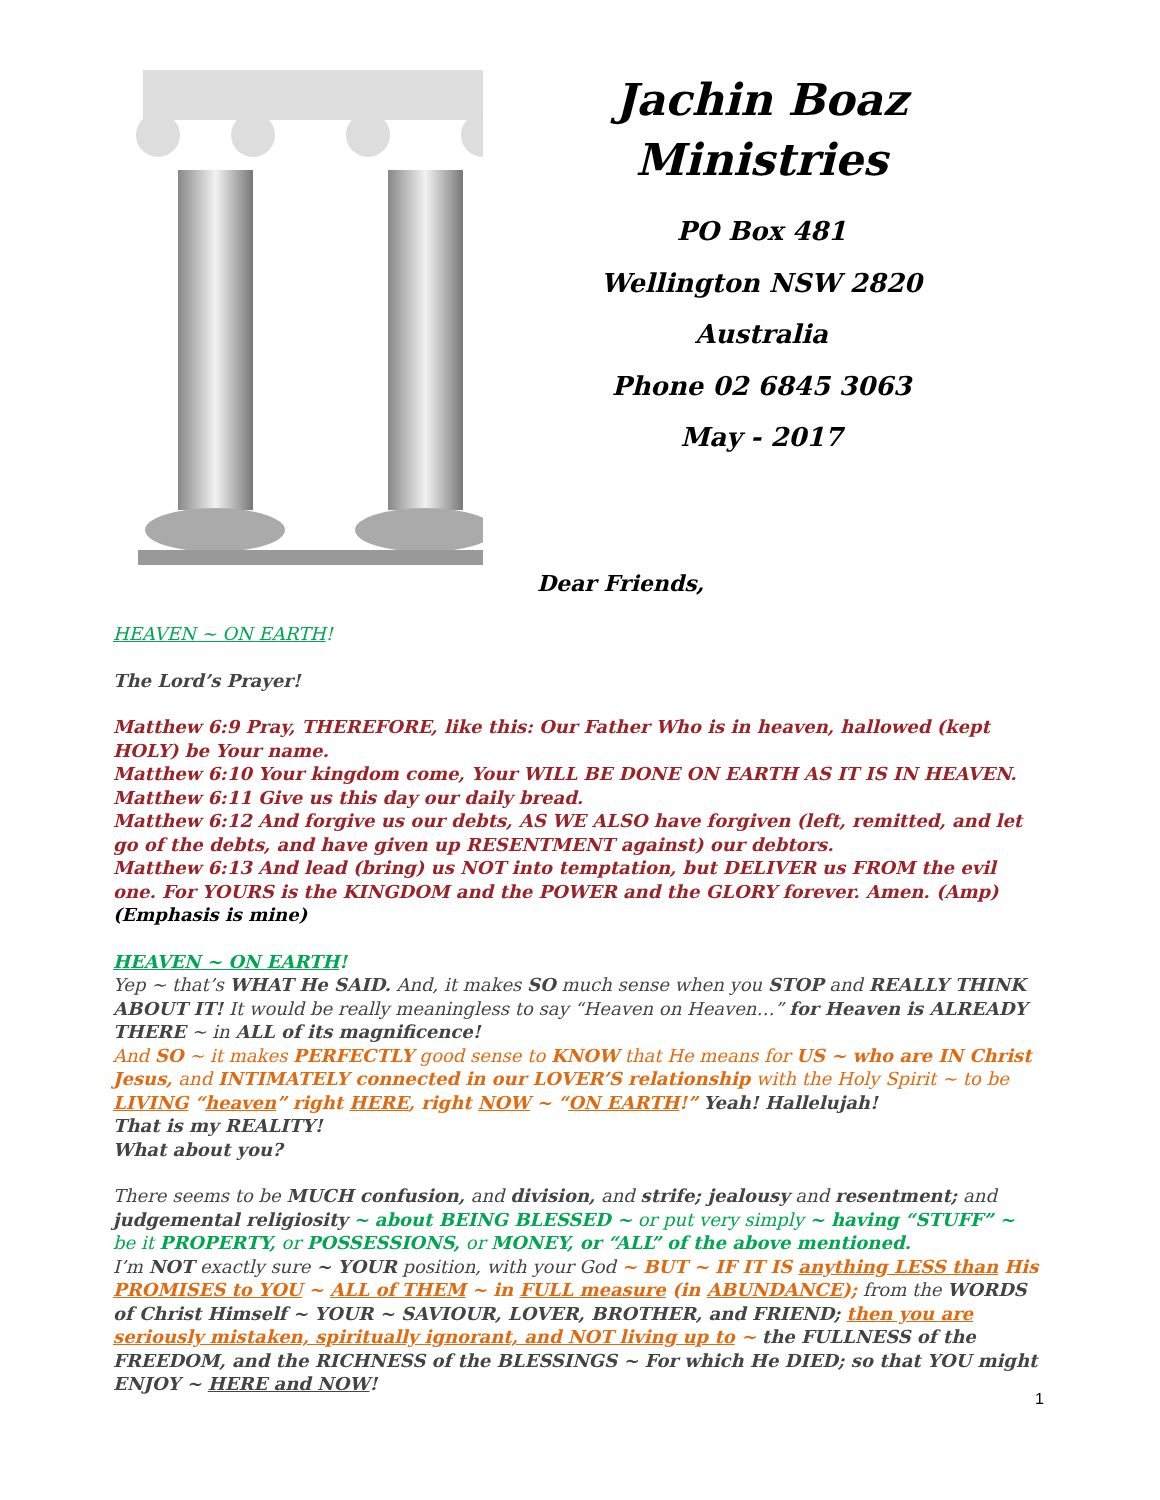Jachin Boaz Ministries
PO Box 481
Wellington NSW 2820
Australia
Phone 02 6845 3063
May - 2017
Dear Friends,
HEAVEN ~ ON EARTH!
The Lord’s Prayer!
Matthew 6:9 Pray, THEREFORE, like this: Our Father Who is in heaven, hallowed (kept HOLY) be Your name.
Matthew 6:10 Your kingdom come, Your WILL BE DONE ON EARTH AS IT IS IN HEAVEN.
Matthew 6:11 Give us this day our daily bread.
Matthew 6:12 And forgive us our debts, AS WE ALSO have forgiven (left, remitted, and let go of the debts, and have given up RESENTMENT against) our debtors.
Matthew 6:13 And lead (bring) us NOT into temptation, but DELIVER us FROM the evil one. For YOURS is the KINGDOM and the POWER and the GLORY forever. Amen. (Amp)
(Emphasis is mine)
HEAVEN ~ ON EARTH!
Yep ~ that’s WHAT He SAID. And, it makes SO much sense when you STOP and REALLY THINK ABOUT IT! It would be really meaningless to say “Heaven on Heaven…” for Heaven is ALREADY THERE ~ in ALL of its magnificence!
And SO ~ it makes PERFECTLY good sense to KNOW that He means for US ~ who are IN Christ Jesus, and INTIMATELY connected in our LOVER’S relationship with the Holy Spirit ~ to be LIVING “heaven” right HERE, right NOW ~ “ON EARTH!” Yeah! Hallelujah!
That is my REALITY!
What about you?
There seems to be MUCH confusion, and division, and strife; jealousy and resentment; and judgemental religiosity ~ about BEING BLESSED ~ or put very simply ~ having “STUFF” ~ be it PROPERTY, or POSSESSIONS, or MONEY, or “ALL” of the above mentioned.
I’m NOT exactly sure ~ YOUR position, with your God ~ BUT ~ IF IT IS anything LESS than His PROMISES to YOU ~ ALL of THEM ~ in FULL measure (in ABUNDANCE); from the WORDS of Christ Himself ~ YOUR ~ SAVIOUR, LOVER, BROTHER, and FRIEND; then you are seriously mistaken, spiritually ignorant, and NOT living up to ~ the FULLNESS of the FREEDOM, and the RICHNESS of the BLESSINGS ~ For which He DIED; so that YOU might ENJOY ~ HERE and NOW!
1